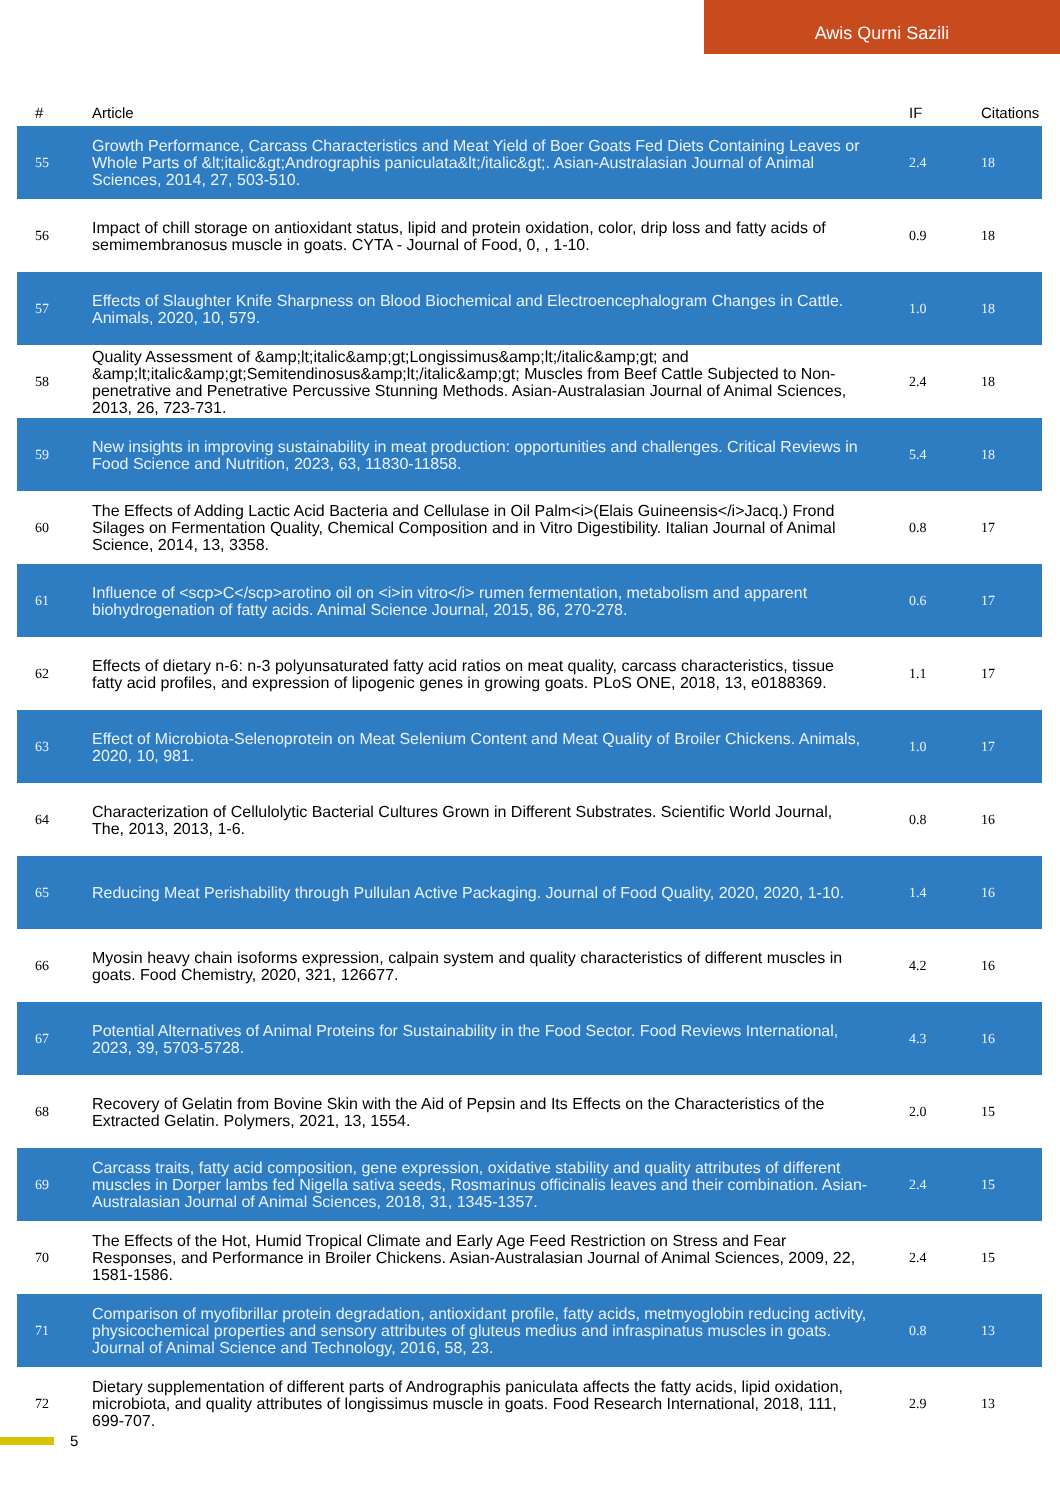Awis Qurni Sazili
| # | Article | IF | Citations |
| --- | --- | --- | --- |
| 55 | Growth Performance, Carcass Characteristics and Meat Yield of Boer Goats Fed Diets Containing Leaves or Whole Parts of &lt;italic&gt;Andrographis paniculata&lt;/italic&gt;. Asian-Australasian Journal of Animal Sciences, 2014, 27, 503-510. | 2.4 | 18 |
| 56 | Impact of chill storage on antioxidant status, lipid and protein oxidation, color, drip loss and fatty acids of semimembranosus muscle in goats. CYTA - Journal of Food, 0, , 1-10. | 0.9 | 18 |
| 57 | Effects of Slaughter Knife Sharpness on Blood Biochemical and Electroencephalogram Changes in Cattle. Animals, 2020, 10, 579. | 1.0 | 18 |
| 58 | Quality Assessment of &amp;lt;italic&amp;gt;Longissimus&amp;lt;/italic&amp;gt; and &amp;lt;italic&amp;gt;Semitendinosus&amp;lt;/italic&amp;gt; Muscles from Beef Cattle Subjected to Non-penetrative and Penetrative Percussive Stunning Methods. Asian-Australasian Journal of Animal Sciences, 2013, 26, 723-731. | 2.4 | 18 |
| 59 | New insights in improving sustainability in meat production: opportunities and challenges. Critical Reviews in Food Science and Nutrition, 2023, 63, 11830-11858. | 5.4 | 18 |
| 60 | The Effects of Adding Lactic Acid Bacteria and Cellulase in Oil Palm<i>(Elais Guineensis</i>Jacq.) Frond Silages on Fermentation Quality, Chemical Composition and in Vitro Digestibility. Italian Journal of Animal Science, 2014, 13, 3358. | 0.8 | 17 |
| 61 | Influence of <scp>C</scp>arotino oil on <i>in vitro</i> rumen fermentation, metabolism and apparent biohydrogenation of fatty acids. Animal Science Journal, 2015, 86, 270-278. | 0.6 | 17 |
| 62 | Effects of dietary n-6: n-3 polyunsaturated fatty acid ratios on meat quality, carcass characteristics, tissue fatty acid profiles, and expression of lipogenic genes in growing goats. PLoS ONE, 2018, 13, e0188369. | 1.1 | 17 |
| 63 | Effect of Microbiota-Selenoprotein on Meat Selenium Content and Meat Quality of Broiler Chickens. Animals, 2020, 10, 981. | 1.0 | 17 |
| 64 | Characterization of Cellulolytic Bacterial Cultures Grown in Different Substrates. Scientific World Journal, The, 2013, 2013, 1-6. | 0.8 | 16 |
| 65 | Reducing Meat Perishability through Pullulan Active Packaging. Journal of Food Quality, 2020, 2020, 1-10. | 1.4 | 16 |
| 66 | Myosin heavy chain isoforms expression, calpain system and quality characteristics of different muscles in goats. Food Chemistry, 2020, 321, 126677. | 4.2 | 16 |
| 67 | Potential Alternatives of Animal Proteins for Sustainability in the Food Sector. Food Reviews International, 2023, 39, 5703-5728. | 4.3 | 16 |
| 68 | Recovery of Gelatin from Bovine Skin with the Aid of Pepsin and Its Effects on the Characteristics of the Extracted Gelatin. Polymers, 2021, 13, 1554. | 2.0 | 15 |
| 69 | Carcass traits, fatty acid composition, gene expression, oxidative stability and quality attributes of different muscles in Dorper lambs fed Nigella sativa seeds, Rosmarinus officinalis leaves and their combination. Asian-Australasian Journal of Animal Sciences, 2018, 31, 1345-1357. | 2.4 | 15 |
| 70 | The Effects of the Hot, Humid Tropical Climate and Early Age Feed Restriction on Stress and Fear Responses, and Performance in Broiler Chickens. Asian-Australasian Journal of Animal Sciences, 2009, 22, 1581-1586. | 2.4 | 15 |
| 71 | Comparison of myofibrillar protein degradation, antioxidant profile, fatty acids, metmyoglobin reducing activity, physicochemical properties and sensory attributes of gluteus medius and infraspinatus muscles in goats. Journal of Animal Science and Technology, 2016, 58, 23. | 0.8 | 13 |
| 72 | Dietary supplementation of different parts of Andrographis paniculata affects the fatty acids, lipid oxidation, microbiota, and quality attributes of longissimus muscle in goats. Food Research International, 2018, 111, 699-707. | 2.9 | 13 |
5